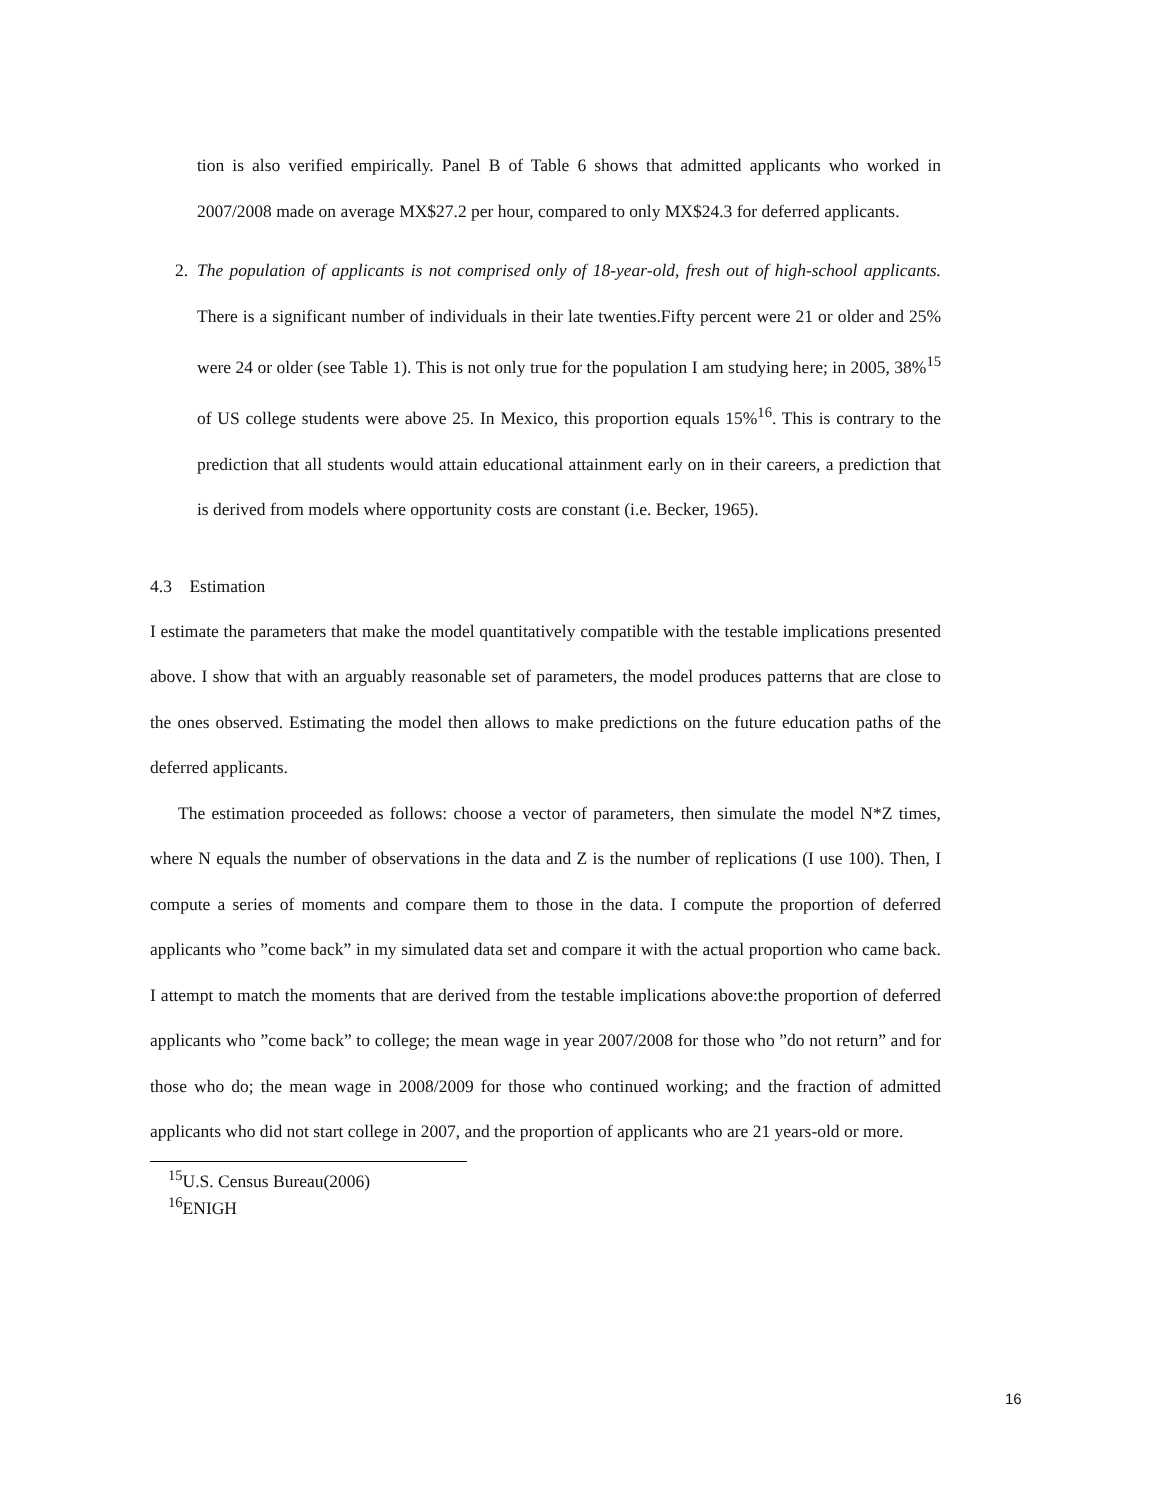tion is also verified empirically. Panel B of Table 6 shows that admitted applicants who worked in 2007/2008 made on average MX$27.2 per hour, compared to only MX$24.3 for deferred applicants.
2. The population of applicants is not comprised only of 18-year-old, fresh out of high-school applicants. There is a significant number of individuals in their late twenties.Fifty percent were 21 or older and 25% were 24 or older (see Table 1). This is not only true for the population I am studying here; in 2005, 38%<sup>15</sup> of US college students were above 25. In Mexico, this proportion equals 15%<sup>16</sup>. This is contrary to the prediction that all students would attain educational attainment early on in their careers, a prediction that is derived from models where opportunity costs are constant (i.e. Becker, 1965).
4.3 Estimation
I estimate the parameters that make the model quantitatively compatible with the testable implications presented above. I show that with an arguably reasonable set of parameters, the model produces patterns that are close to the ones observed. Estimating the model then allows to make predictions on the future education paths of the deferred applicants.
The estimation proceeded as follows: choose a vector of parameters, then simulate the model N*Z times, where N equals the number of observations in the data and Z is the number of replications (I use 100). Then, I compute a series of moments and compare them to those in the data. I compute the proportion of deferred applicants who ”come back” in my simulated data set and compare it with the actual proportion who came back. I attempt to match the moments that are derived from the testable implications above:the proportion of deferred applicants who ”come back” to college; the mean wage in year 2007/2008 for those who ”do not return” and for those who do; the mean wage in 2008/2009 for those who continued working; and the fraction of admitted applicants who did not start college in 2007, and the proportion of applicants who are 21 years-old or more.
<sup>15</sup> U.S. Census Bureau(2006)
<sup>16</sup> ENIGH
16